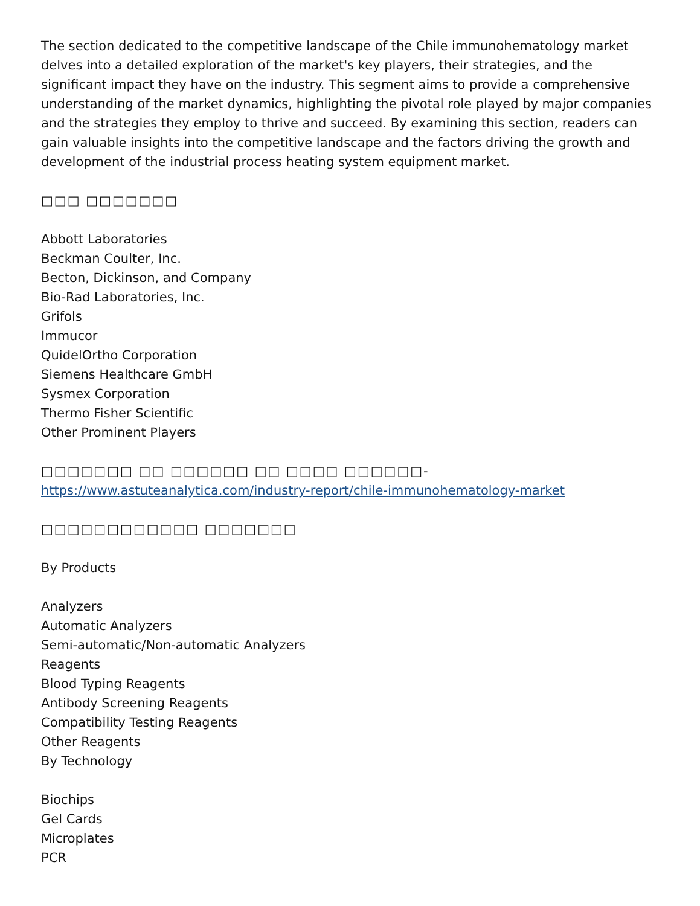The section dedicated to the competitive landscape of the Chile immunohematology market delves into a detailed exploration of the market's key players, their strategies, and the significant impact they have on the industry. This segment aims to provide a comprehensive understanding of the market dynamics, highlighting the pivotal role played by major companies and the strategies they employ to thrive and succeed. By examining this section, readers can gain valuable insights into the competitive landscape and the factors driving the growth and development of the industrial process heating system equipment market.
□□□ □□□□□□□
Abbott Laboratories
Beckman Coulter, Inc.
Becton, Dickinson, and Company
Bio-Rad Laboratories, Inc.
Grifols
Immucor
QuidelOrtho Corporation
Siemens Healthcare GmbH
Sysmex Corporation
Thermo Fisher Scientific
Other Prominent Players
□□□□□□□ □□ □□□□□□ □□ □□□□ □□□□□□- https://www.astuteanalytica.com/industry-report/chile-immunohematology-market
□□□□□□□□□□□□ □□□□□□□
By Products
Analyzers
Automatic Analyzers
Semi-automatic/Non-automatic Analyzers
Reagents
Blood Typing Reagents
Antibody Screening Reagents
Compatibility Testing Reagents
Other Reagents
By Technology
Biochips
Gel Cards
Microplates
PCR